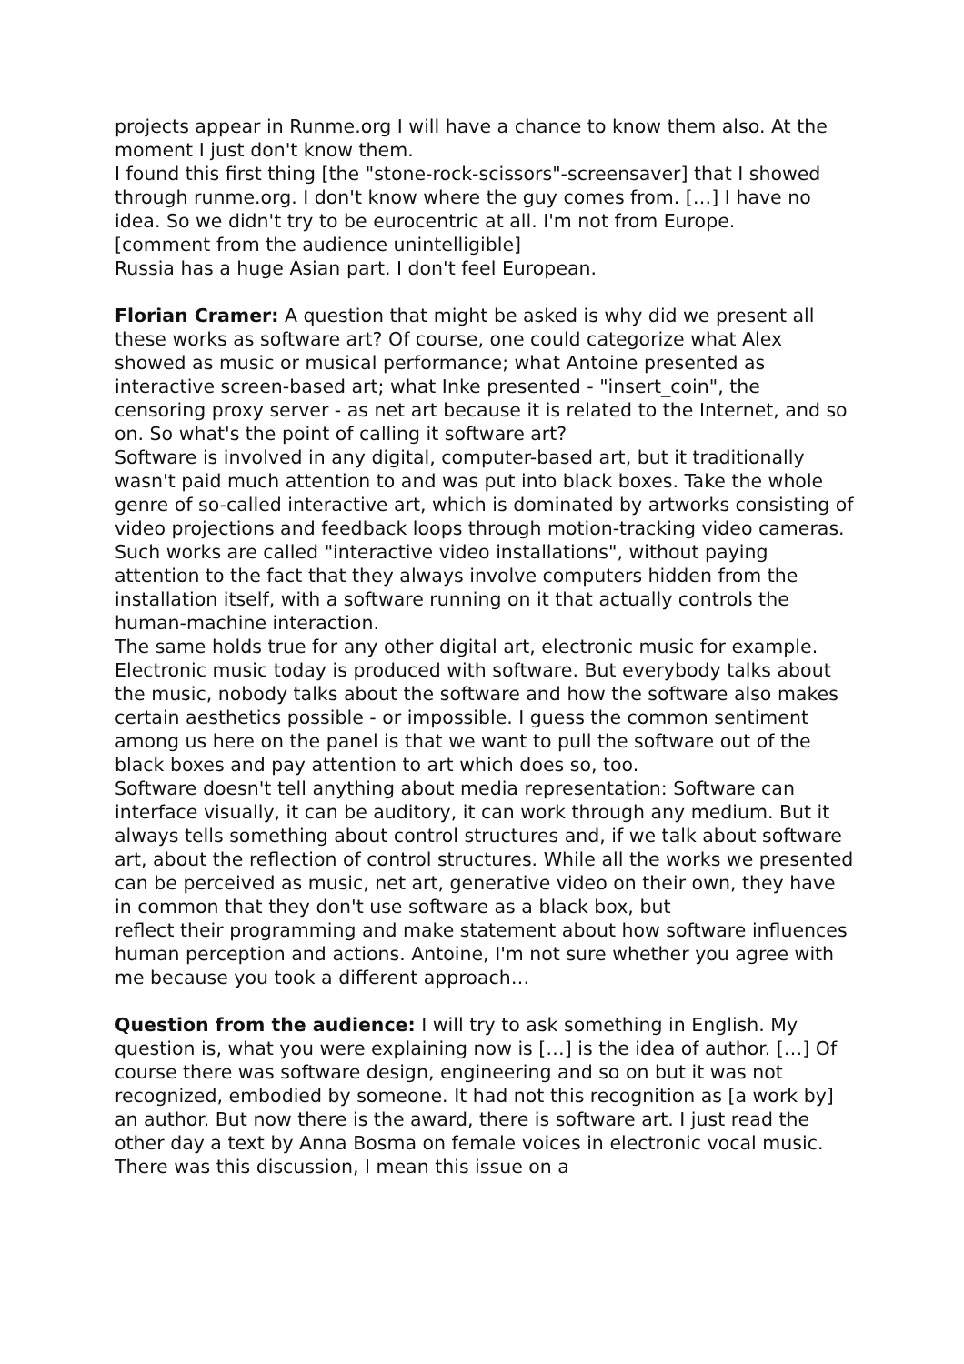projects appear in Runme.org I will have a chance to know them also. At the moment I just don't know them.
I found this first thing [the "stone-rock-scissors"-screensaver] that I showed through runme.org. I don't know where the guy comes from. […] I have no idea. So we didn't try to be eurocentric at all. I'm not from Europe.
[comment from the audience unintelligible]
Russia has a huge Asian part. I don't feel European.
Florian Cramer: A question that might be asked is why did we present all these works as software art? Of course, one could categorize what Alex showed as music or musical performance; what Antoine presented as interactive screen-based art; what Inke presented - "insert_coin", the censoring proxy server - as net art because it is related to the Internet, and so on. So what's the point of calling it software art?
Software is involved in any digital, computer-based art, but it traditionally wasn't paid much attention to and was put into black boxes. Take the whole genre of so-called interactive art, which is dominated by artworks consisting of video projections and feedback loops through motion-tracking video cameras. Such works are called "interactive video installations", without paying attention to the fact that they always involve computers hidden from the installation itself, with a software running on it that actually controls the human-machine interaction.
The same holds true for any other digital art, electronic music for example. Electronic music today is produced with software. But everybody talks about the music, nobody talks about the software and how the software also makes certain aesthetics possible - or impossible. I guess the common sentiment among us here on the panel is that we want to pull the software out of the black boxes and pay attention to art which does so, too.
Software doesn't tell anything about media representation: Software can interface visually, it can be auditory, it can work through any medium. But it always tells something about control structures and, if we talk about software art, about the reflection of control structures. While all the works we presented can be perceived as music, net art, generative video on their own, they have in common that they don't use software as a black box, but
reflect their programming and make statement about how software influences human perception and actions. Antoine, I'm not sure whether you agree with me because you took a different approach…
Question from the audience: I will try to ask something in English. My question is, what you were explaining now is […] is the idea of author. […] Of course there was software design, engineering and so on but it was not recognized, embodied by someone. It had not this recognition as [a work by] an author. But now there is the award, there is software art. I just read the other day a text by Anna Bosma on female voices in electronic vocal music. There was this discussion, I mean this issue on a